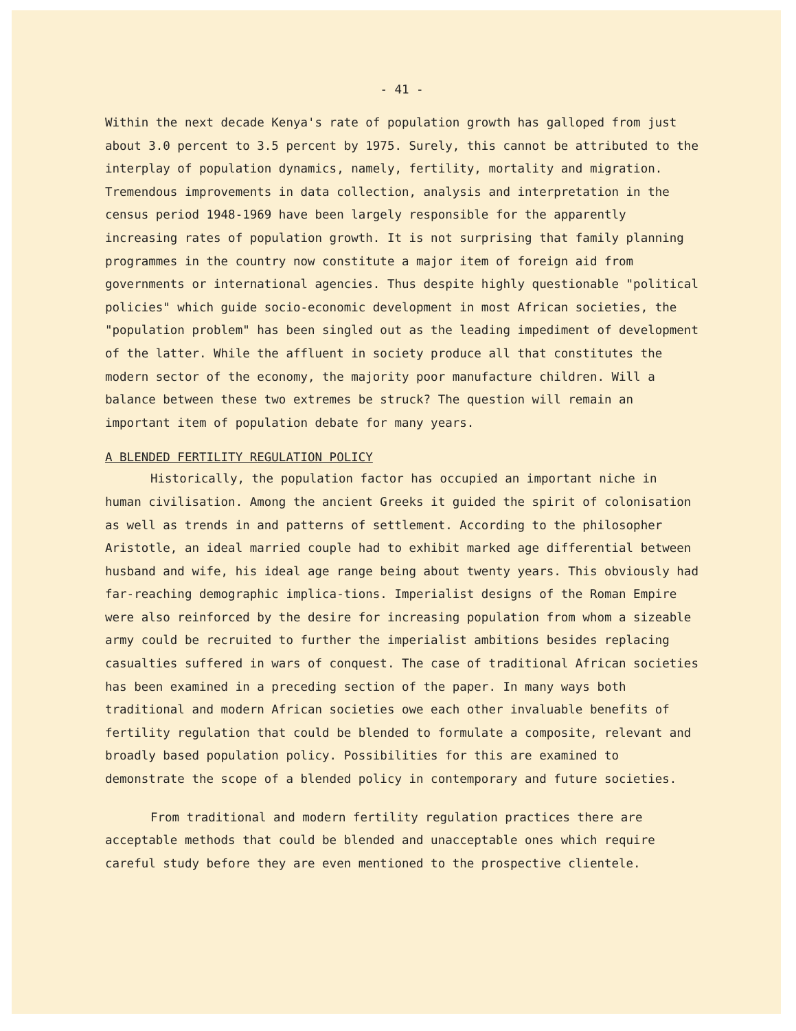- 41 -
Within the next decade Kenya's rate of population growth has galloped from just about 3.0 percent to 3.5 percent by 1975. Surely, this cannot be attributed to the interplay of population dynamics, namely, fertility, mortality and migration. Tremendous improvements in data collection, analysis and interpretation in the census period 1948-1969 have been largely responsible for the apparently increasing rates of population growth. It is not surprising that family planning programmes in the country now constitute a major item of foreign aid from governments or international agencies. Thus despite highly questionable "political policies" which guide socio-economic development in most African societies, the "population problem" has been singled out as the leading impediment of development of the latter. While the affluent in society produce all that constitutes the modern sector of the economy, the majority poor manufacture children. Will a balance between these two extremes be struck? The question will remain an important item of population debate for many years.
A BLENDED FERTILITY REGULATION POLICY
Historically, the population factor has occupied an important niche in human civilisation. Among the ancient Greeks it guided the spirit of colonisation as well as trends in and patterns of settlement. According to the philosopher Aristotle, an ideal married couple had to exhibit marked age differential between husband and wife, his ideal age range being about twenty years. This obviously had far-reaching demographic implica-tions. Imperialist designs of the Roman Empire were also reinforced by the desire for increasing population from whom a sizeable army could be recruited to further the imperialist ambitions besides replacing casualties suffered in wars of conquest. The case of traditional African societies has been examined in a preceding section of the paper. In many ways both traditional and modern African societies owe each other invaluable benefits of fertility regulation that could be blended to formulate a composite, relevant and broadly based population policy. Possibilities for this are examined to demonstrate the scope of a blended policy in contemporary and future societies.
From traditional and modern fertility regulation practices there are acceptable methods that could be blended and unacceptable ones which require careful study before they are even mentioned to the prospective clientele.